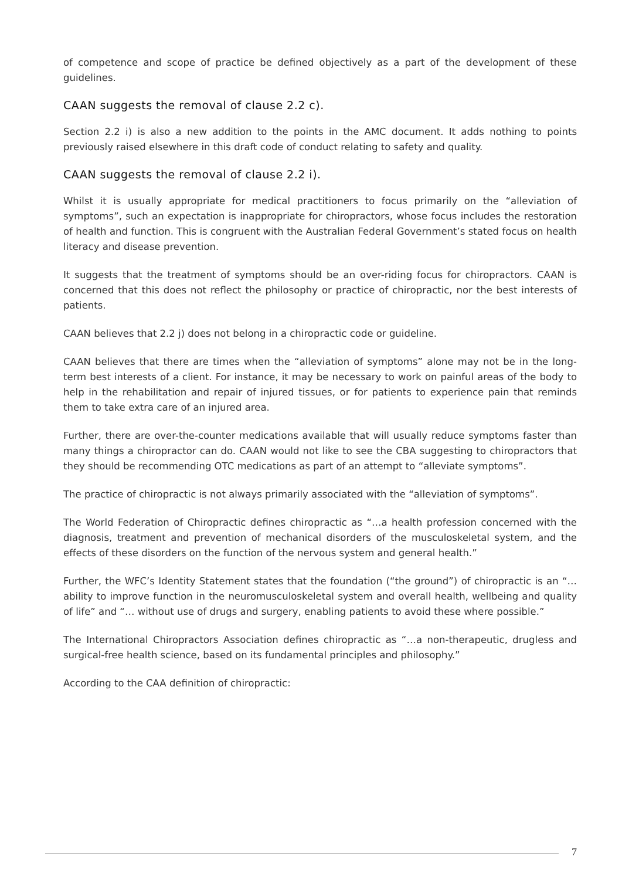of competence and scope of practice be defined objectively as a part of the development of these guidelines.
CAAN suggests the removal of clause 2.2 c).
Section 2.2 i) is also a new addition to the points in the AMC document. It adds nothing to points previously raised elsewhere in this draft code of conduct relating to safety and quality.
CAAN suggests the removal of clause 2.2 i).
Whilst it is usually appropriate for medical practitioners to focus primarily on the “alleviation of symptoms”, such an expectation is inappropriate for chiropractors, whose focus includes the restoration of health and function. This is congruent with the Australian Federal Government’s stated focus on health literacy and disease prevention.
It suggests that the treatment of symptoms should be an over-riding focus for chiropractors. CAAN is concerned that this does not reflect the philosophy or practice of chiropractic, nor the best interests of patients.
CAAN believes that 2.2 j) does not belong in a chiropractic code or guideline.
CAAN believes that there are times when the “alleviation of symptoms” alone may not be in the long-term best interests of a client. For instance, it may be necessary to work on painful areas of the body to help in the rehabilitation and repair of injured tissues, or for patients to experience pain that reminds them to take extra care of an injured area.
Further, there are over-the-counter medications available that will usually reduce symptoms faster than many things a chiropractor can do. CAAN would not like to see the CBA suggesting to chiropractors that they should be recommending OTC medications as part of an attempt to “alleviate symptoms”.
The practice of chiropractic is not always primarily associated with the “alleviation of symptoms”.
The World Federation of Chiropractic defines chiropractic as “…a health profession concerned with the diagnosis, treatment and prevention of mechanical disorders of the musculoskeletal system, and the effects of these disorders on the function of the nervous system and general health.”
Further, the WFC’s Identity Statement states that the foundation (“the ground”) of chiropractic is an “… ability to improve function in the neuromusculoskeletal system and overall health, wellbeing and quality of life” and “… without use of drugs and surgery, enabling patients to avoid these where possible.”
The International Chiropractors Association defines chiropractic as “…a non-therapeutic, drugless and surgical-free health science, based on its fundamental principles and philosophy.”
According to the CAA definition of chiropractic:
7